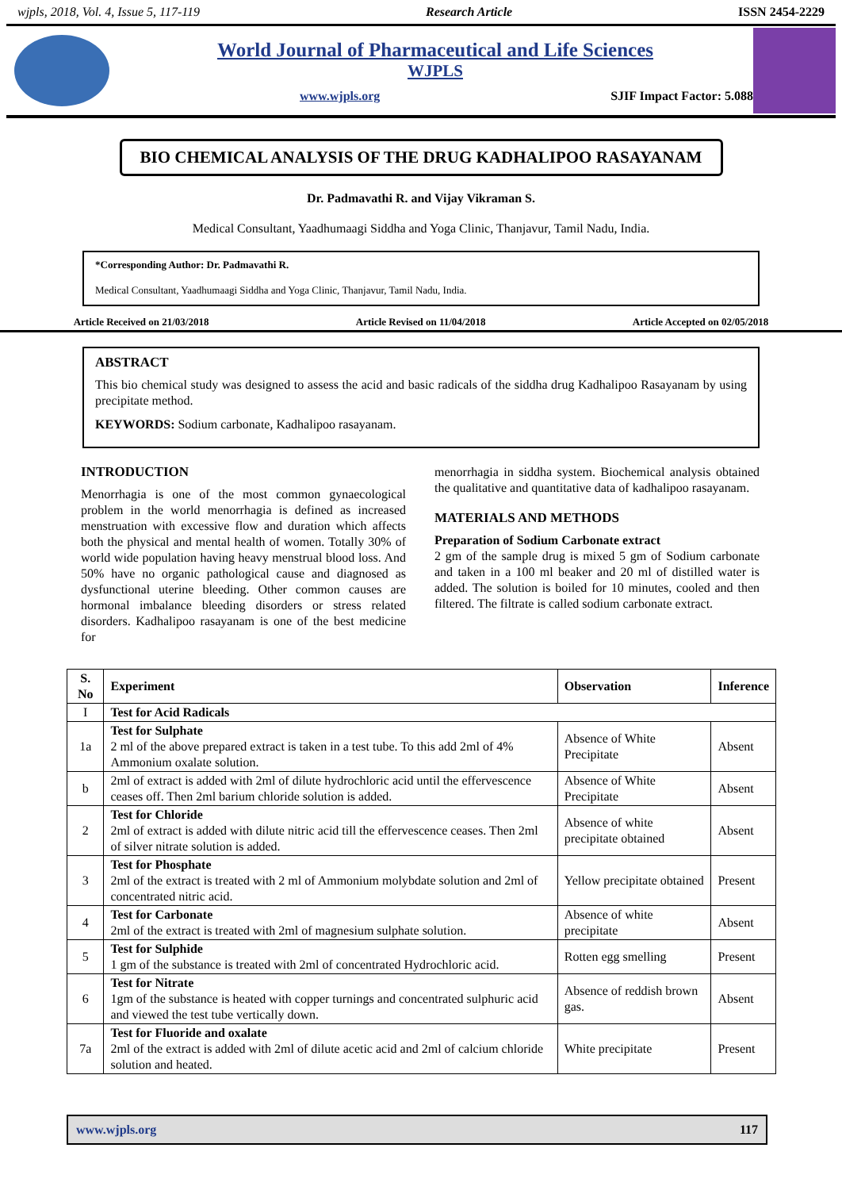wjpls, 2018, Vol. 4, Issue 5, 117-119 Research Article ISSN 2454-2229
World Journal of Pharmaceutical and Life Sciences
WJPLS
www.wjpls.org SJIF Impact Factor: 5.088
BIO CHEMICAL ANALYSIS OF THE DRUG KADHALIPOO RASAYANAM
Dr. Padmavathi R. and Vijay Vikraman S.
Medical Consultant, Yaadhumaagi Siddha and Yoga Clinic, Thanjavur, Tamil Nadu, India.
*Corresponding Author: Dr. Padmavathi R.
Medical Consultant, Yaadhumaagi Siddha and Yoga Clinic, Thanjavur, Tamil Nadu, India.
Article Received on 21/03/2018 Article Revised on 11/04/2018 Article Accepted on 02/05/2018
ABSTRACT
This bio chemical study was designed to assess the acid and basic radicals of the siddha drug Kadhalipoo Rasayanam by using precipitate method.
KEYWORDS: Sodium carbonate, Kadhalipoo rasayanam.
INTRODUCTION
Menorrhagia is one of the most common gynaecological problem in the world menorrhagia is defined as increased menstruation with excessive flow and duration which affects both the physical and mental health of women. Totally 30% of world wide population having heavy menstrual blood loss. And 50% have no organic pathological cause and diagnosed as dysfunctional uterine bleeding. Other common causes are hormonal imbalance bleeding disorders or stress related disorders. Kadhalipoo rasayanam is one of the best medicine for
menorrhagia in siddha system. Biochemical analysis obtained the qualitative and quantitative data of kadhalipoo rasayanam.
MATERIALS AND METHODS
Preparation of Sodium Carbonate extract
2 gm of the sample drug is mixed 5 gm of Sodium carbonate and taken in a 100 ml beaker and 20 ml of distilled water is added. The solution is boiled for 10 minutes, cooled and then filtered. The filtrate is called sodium carbonate extract.
| S. No | Experiment | Observation | Inference |
| --- | --- | --- | --- |
| I | Test for Acid Radicals | | |
| 1a | Test for Sulphate 2 ml of the above prepared extract is taken in a test tube. To this add 2ml of 4% Ammonium oxalate solution. | Absence of White Precipitate | Absent |
| b | 2ml of extract is added with 2ml of dilute hydrochloric acid until the effervescence ceases off. Then 2ml barium chloride solution is added. | Absence of White Precipitate | Absent |
| 2 | Test for Chloride 2ml of extract is added with dilute nitric acid till the effervescence ceases. Then 2ml of silver nitrate solution is added. | Absence of white precipitate obtained | Absent |
| 3 | Test for Phosphate 2ml of the extract is treated with 2 ml of Ammonium molybdate solution and 2ml of concentrated nitric acid. | Yellow precipitate obtained | Present |
| 4 | Test for Carbonate 2ml of the extract is treated with 2ml of magnesium sulphate solution. | Absence of white precipitate | Absent |
| 5 | Test for Sulphide 1 gm of the substance is treated with 2ml of concentrated Hydrochloric acid. | Rotten egg smelling | Present |
| 6 | Test for Nitrate 1gm of the substance is heated with copper turnings and concentrated sulphuric acid and viewed the test tube vertically down. | Absence of reddish brown gas. | Absent |
| 7a | Test for Fluoride and oxalate 2ml of the extract is added with 2ml of dilute acetic acid and 2ml of calcium chloride solution and heated. | White precipitate | Present |
www.wjpls.org 117